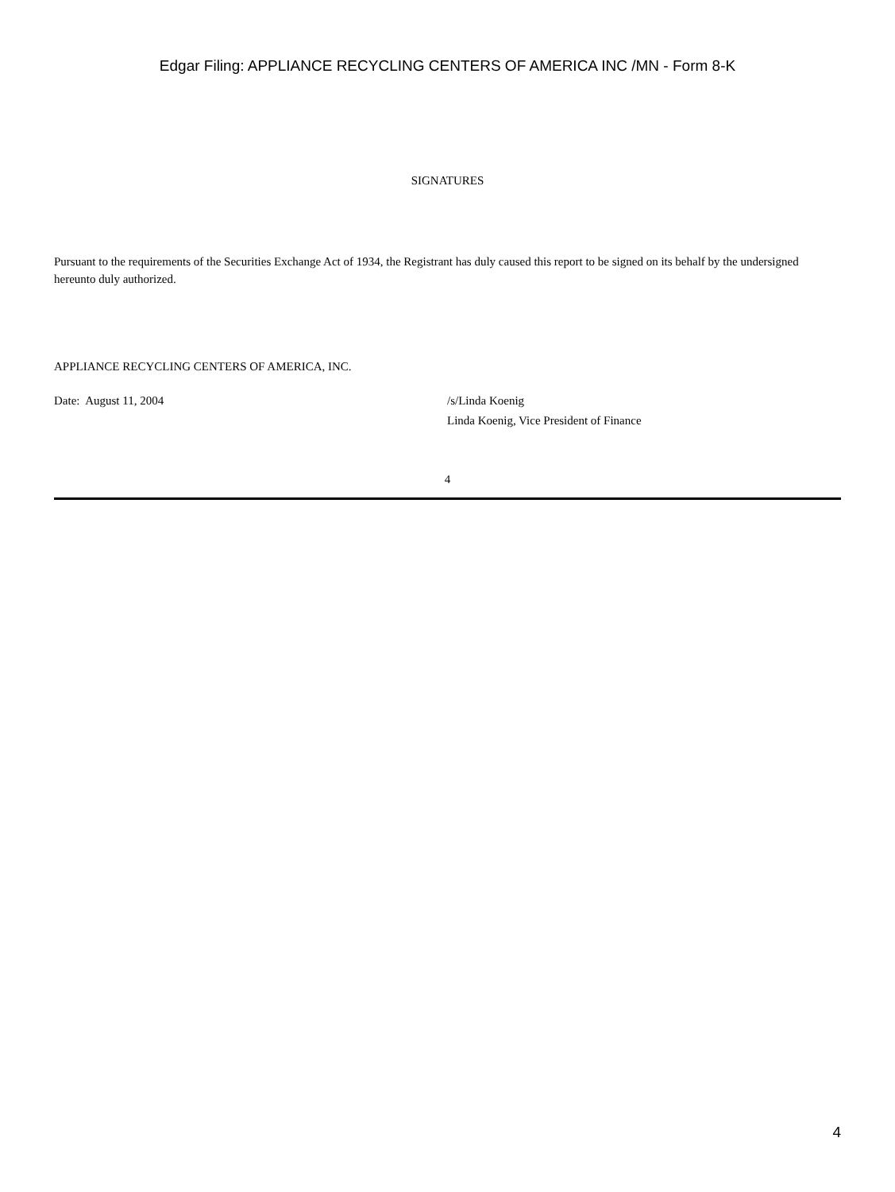Edgar Filing: APPLIANCE RECYCLING CENTERS OF AMERICA INC /MN - Form 8-K
SIGNATURES
Pursuant to the requirements of the Securities Exchange Act of 1934, the Registrant has duly caused this report to be signed on its behalf by the undersigned hereunto duly authorized.
APPLIANCE RECYCLING CENTERS OF AMERICA, INC.
Date: August 11, 2004 /s/Linda Koenig
Linda Koenig, Vice President of Finance
4
4